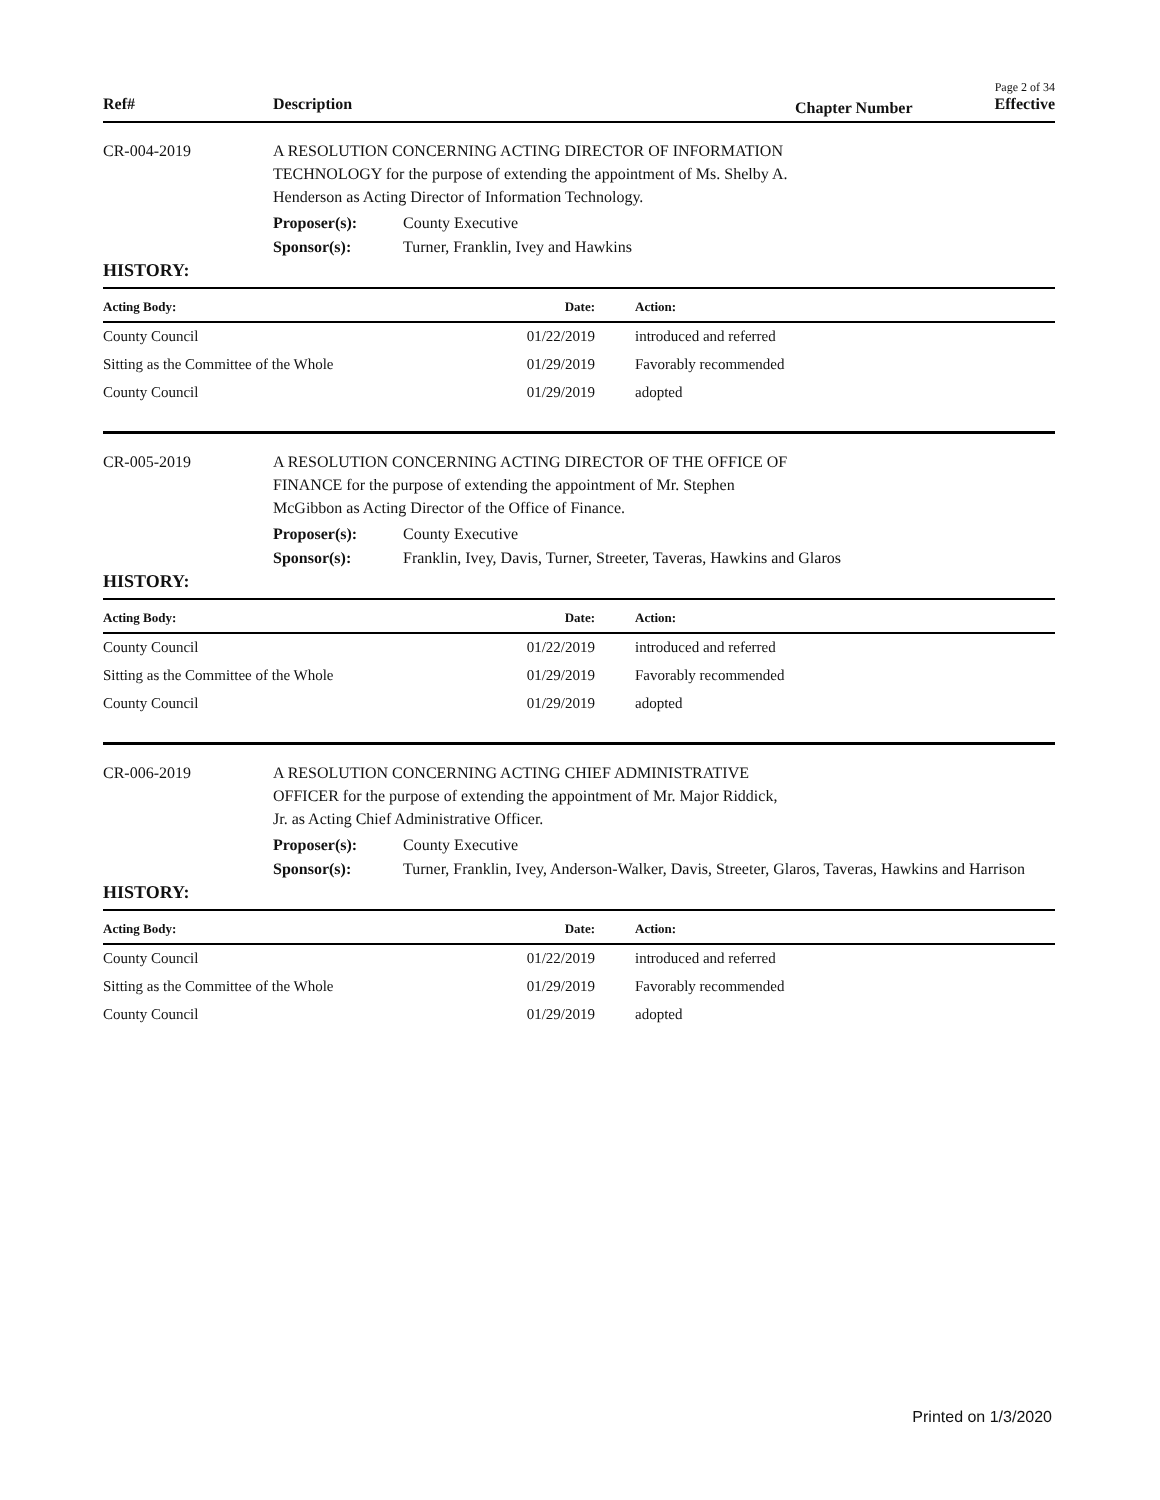Page 2 of 34
Ref# Description Chapter Number Effective
CR-004-2019 A RESOLUTION CONCERNING ACTING DIRECTOR OF INFORMATION TECHNOLOGY for the purpose of extending the appointment of Ms. Shelby A. Henderson as Acting Director of Information Technology.
Proposer(s): County Executive
Sponsor(s): Turner, Franklin, Ivey and Hawkins
HISTORY:
| Acting Body: | Date: | Action: |
| --- | --- | --- |
| County Council | 01/22/2019 | introduced and referred |
| Sitting as the Committee of the Whole | 01/29/2019 | Favorably recommended |
| County Council | 01/29/2019 | adopted |
CR-005-2019 A RESOLUTION CONCERNING ACTING DIRECTOR OF THE OFFICE OF FINANCE for the purpose of extending the appointment of Mr. Stephen McGibbon as Acting Director of the Office of Finance.
Proposer(s): County Executive
Sponsor(s): Franklin, Ivey, Davis, Turner, Streeter, Taveras, Hawkins and Glaros
HISTORY:
| Acting Body: | Date: | Action: |
| --- | --- | --- |
| County Council | 01/22/2019 | introduced and referred |
| Sitting as the Committee of the Whole | 01/29/2019 | Favorably recommended |
| County Council | 01/29/2019 | adopted |
CR-006-2019 A RESOLUTION CONCERNING ACTING CHIEF ADMINISTRATIVE OFFICER for the purpose of extending the appointment of Mr. Major Riddick, Jr. as Acting Chief Administrative Officer.
Proposer(s): County Executive
Sponsor(s): Turner, Franklin, Ivey, Anderson-Walker, Davis, Streeter, Glaros, Taveras, Hawkins and Harrison
HISTORY:
| Acting Body: | Date: | Action: |
| --- | --- | --- |
| County Council | 01/22/2019 | introduced and referred |
| Sitting as the Committee of the Whole | 01/29/2019 | Favorably recommended |
| County Council | 01/29/2019 | adopted |
Printed on 1/3/2020